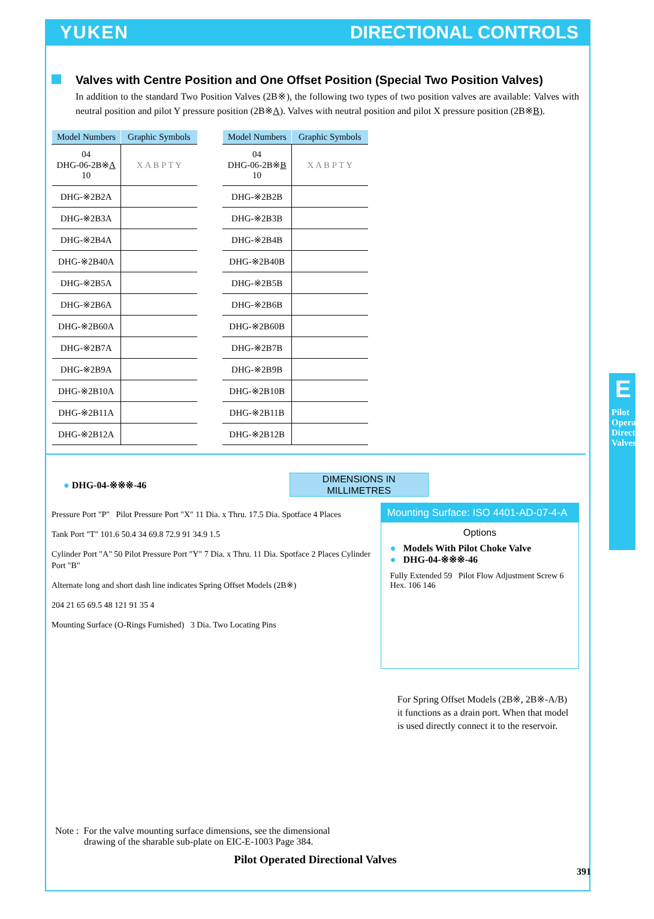YUKEN DIRECTIONAL CONTROLS
E
Pilot Operated Directional Valves
Valves with Centre Position and One Offset Position (Special Two Position Valves)
In addition to the standard Two Position Valves (2B※), the following two types of two position valves are available: Valves with neutral position and pilot Y pressure position (2B※A). Valves with neutral position and pilot X pressure position (2B※B).
| Model Numbers | Graphic Symbols |
| --- | --- |
| 04 DHG-06-2B※ A 10 | X A B P T Y |
| DHG-※2B2A | |
| DHG-※2B3A | |
| DHG-※2B4A | |
| DHG-※2B40A | |
| DHG-※2B5A | |
| DHG-※2B6A | |
| DHG-※2B60A | |
| DHG-※2B7A | |
| DHG-※2B9A | |
| DHG-※2B10A | |
| DHG-※2B11A | |
| DHG-※2B12A | |
| Model Numbers | Graphic Symbols |
| --- | --- |
| 04 DHG-06-2B※ B 10 | X A B P T Y |
| DHG-※2B2B | |
| DHG-※2B3B | |
| DHG-※2B4B | |
| DHG-※2B40B | |
| DHG-※2B5B | |
| DHG-※2B6B | |
| DHG-※2B60B | |
| DHG-※2B7B | |
| DHG-※2B9B | |
| DHG-※2B10B | |
| DHG-※2B11B | |
| DHG-※2B12B | |
● DHG-04-※※※-46
DIMENSIONS IN
MILLIMETRES
Pressure Port "P" Pilot Pressure Port "X" 11 Dia. x Thru. 17.5 Dia. Spotface 4 Places
Tank Port "T" 101.6 50.4 34 69.8 72.9 91 34.9 1.5
Cylinder Port "A" 50 Pilot Pressure Port "Y" 7 Dia. x Thru. 11 Dia. Spotface 2 Places Cylinder Port "B"
Alternate long and short dash line indicates Spring Offset Models (2B※)
204 21 65 69.5 48 121 91 35 4
Mounting Surface (O-Rings Furnished) 3 Dia. Two Locating Pins
Mounting Surface: ISO 4401-AD-07-4-A
Options
● Models With Pilot Choke Valve
● DHG-04-※※※-46
Fully Extended 59 Pilot Flow Adjustment Screw 6 Hex. 106 146
For Spring Offset Models (2B※, 2B※-A/B) it functions as a drain port. When that model is used directly connect it to the reservoir.
Note : For the valve mounting surface dimensions, see the dimensional
drawing of the sharable sub-plate on EIC-E-1003 Page 384.
Pilot Operated Directional Valves
391